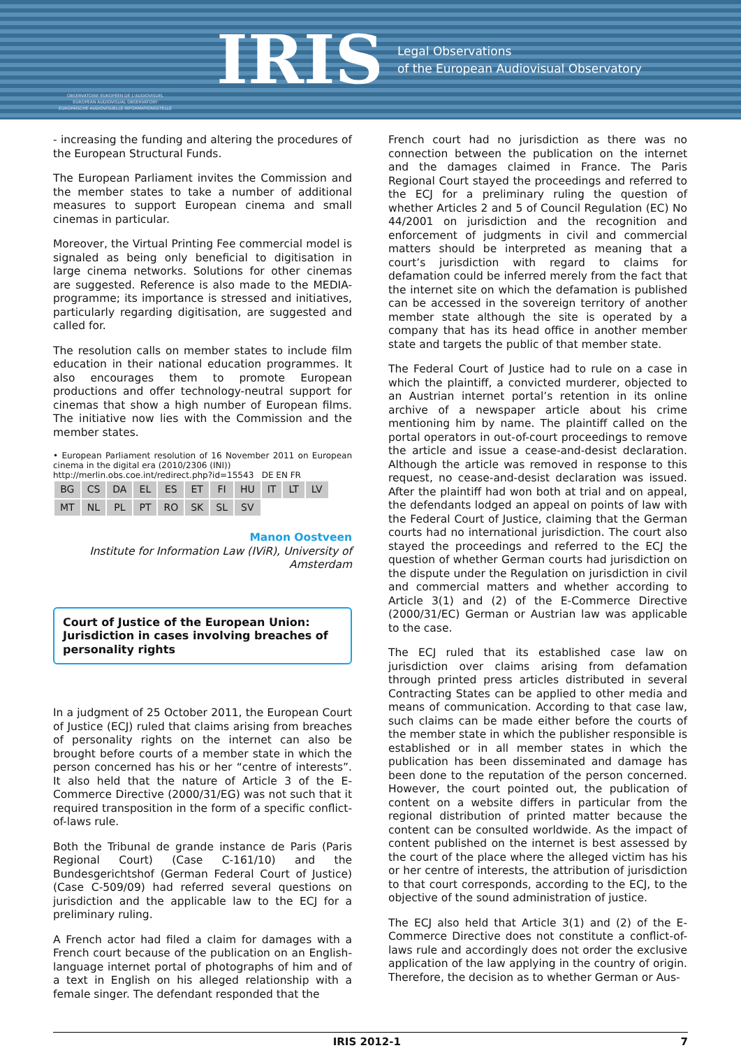OBSERVATOIRE EUROPÉEN DE L'AUDIOVISUEL
EUROPEAN AUDIOVISUAL OBSERVATORY
EUROPÄISCHE AUDIOVISUELLE INFORMATIONSSTELLE
IRIS
Legal Observations
of the European Audiovisual Observatory
- increasing the funding and altering the procedures of the European Structural Funds.
The European Parliament invites the Commission and the member states to take a number of additional measures to support European cinema and small cinemas in particular.
Moreover, the Virtual Printing Fee commercial model is signaled as being only beneficial to digitisation in large cinema networks. Solutions for other cinemas are suggested. Reference is also made to the MEDIA-programme; its importance is stressed and initiatives, particularly regarding digitisation, are suggested and called for.
The resolution calls on member states to include film education in their national education programmes. It also encourages them to promote European productions and offer technology-neutral support for cinemas that show a high number of European films. The initiative now lies with the Commission and the member states.
• European Parliament resolution of 16 November 2011 on European cinema in the digital era (2010/2306 (INI))
http://merlin.obs.coe.int/redirect.php?id=15543 DE EN FR
| BG | CS | DA | EL | ES | ET | FI | HU | IT | LT | LV |
| MT | NL | PL | PT | RO | SK | SL | SV | | | |
Manon Oostveen
Institute for Information Law (IViR), University of Amsterdam
Court of Justice of the European Union: Jurisdiction in cases involving breaches of personality rights
In a judgment of 25 October 2011, the European Court of Justice (ECJ) ruled that claims arising from breaches of personality rights on the internet can also be brought before courts of a member state in which the person concerned has his or her “centre of interests”. It also held that the nature of Article 3 of the E-Commerce Directive (2000/31/EG) was not such that it required transposition in the form of a specific conflict-of-laws rule.
Both the Tribunal de grande instance de Paris (Paris Regional Court) (Case C-161/10) and the Bundesgerichtshof (German Federal Court of Justice) (Case C-509/09) had referred several questions on jurisdiction and the applicable law to the ECJ for a preliminary ruling.
A French actor had filed a claim for damages with a French court because of the publication on an English-language internet portal of photographs of him and of a text in English on his alleged relationship with a female singer. The defendant responded that the
French court had no jurisdiction as there was no connection between the publication on the internet and the damages claimed in France. The Paris Regional Court stayed the proceedings and referred to the ECJ for a preliminary ruling the question of whether Articles 2 and 5 of Council Regulation (EC) No 44/2001 on jurisdiction and the recognition and enforcement of judgments in civil and commercial matters should be interpreted as meaning that a court’s jurisdiction with regard to claims for defamation could be inferred merely from the fact that the internet site on which the defamation is published can be accessed in the sovereign territory of another member state although the site is operated by a company that has its head office in another member state and targets the public of that member state.
The Federal Court of Justice had to rule on a case in which the plaintiff, a convicted murderer, objected to an Austrian internet portal’s retention in its online archive of a newspaper article about his crime mentioning him by name. The plaintiff called on the portal operators in out-of-court proceedings to remove the article and issue a cease-and-desist declaration. Although the article was removed in response to this request, no cease-and-desist declaration was issued. After the plaintiff had won both at trial and on appeal, the defendants lodged an appeal on points of law with the Federal Court of Justice, claiming that the German courts had no international jurisdiction. The court also stayed the proceedings and referred to the ECJ the question of whether German courts had jurisdiction on the dispute under the Regulation on jurisdiction in civil and commercial matters and whether according to Article 3(1) and (2) of the E-Commerce Directive (2000/31/EC) German or Austrian law was applicable to the case.
The ECJ ruled that its established case law on jurisdiction over claims arising from defamation through printed press articles distributed in several Contracting States can be applied to other media and means of communication. According to that case law, such claims can be made either before the courts of the member state in which the publisher responsible is established or in all member states in which the publication has been disseminated and damage has been done to the reputation of the person concerned. However, the court pointed out, the publication of content on a website differs in particular from the regional distribution of printed matter because the content can be consulted worldwide. As the impact of content published on the internet is best assessed by the court of the place where the alleged victim has his or her centre of interests, the attribution of jurisdiction to that court corresponds, according to the ECJ, to the objective of the sound administration of justice.
The ECJ also held that Article 3(1) and (2) of the E-Commerce Directive does not constitute a conflict-of-laws rule and accordingly does not order the exclusive application of the law applying in the country of origin. Therefore, the decision as to whether German or Aus-
IRIS 2012-1 7